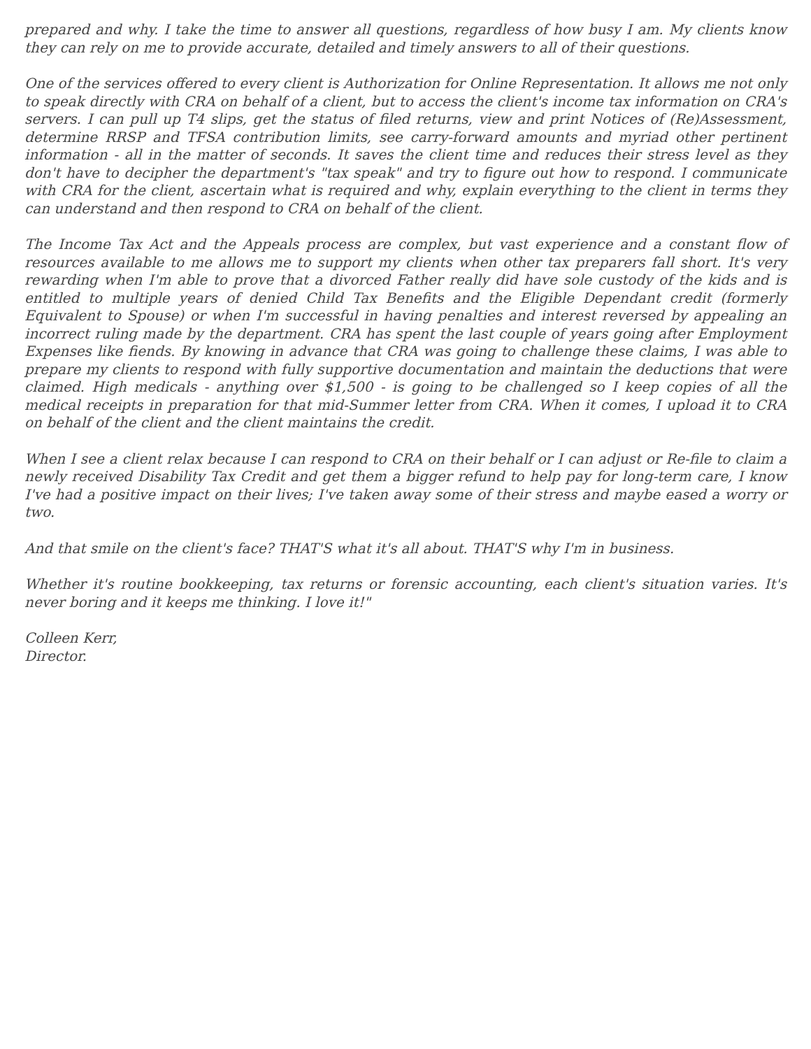prepared and why. I take the time to answer all questions, regardless of how busy I am. My clients know they can rely on me to provide accurate, detailed and timely answers to all of their questions.
One of the services offered to every client is Authorization for Online Representation. It allows me not only to speak directly with CRA on behalf of a client, but to access the client's income tax information on CRA's servers. I can pull up T4 slips, get the status of filed returns, view and print Notices of (Re)Assessment, determine RRSP and TFSA contribution limits, see carry-forward amounts and myriad other pertinent information - all in the matter of seconds. It saves the client time and reduces their stress level as they don't have to decipher the department's "tax speak" and try to figure out how to respond. I communicate with CRA for the client, ascertain what is required and why, explain everything to the client in terms they can understand and then respond to CRA on behalf of the client.
The Income Tax Act and the Appeals process are complex, but vast experience and a constant flow of resources available to me allows me to support my clients when other tax preparers fall short. It's very rewarding when I'm able to prove that a divorced Father really did have sole custody of the kids and is entitled to multiple years of denied Child Tax Benefits and the Eligible Dependant credit (formerly Equivalent to Spouse) or when I'm successful in having penalties and interest reversed by appealing an incorrect ruling made by the department. CRA has spent the last couple of years going after Employment Expenses like fiends. By knowing in advance that CRA was going to challenge these claims, I was able to prepare my clients to respond with fully supportive documentation and maintain the deductions that were claimed. High medicals - anything over $1,500 - is going to be challenged so I keep copies of all the medical receipts in preparation for that mid-Summer letter from CRA. When it comes, I upload it to CRA on behalf of the client and the client maintains the credit.
When I see a client relax because I can respond to CRA on their behalf or I can adjust or Re-file to claim a newly received Disability Tax Credit and get them a bigger refund to help pay for long-term care, I know I've had a positive impact on their lives; I've taken away some of their stress and maybe eased a worry or two.
And that smile on the client's face? THAT'S what it's all about. THAT'S why I'm in business.
Whether it's routine bookkeeping, tax returns or forensic accounting, each client's situation varies. It's never boring and it keeps me thinking. I love it!"
Colleen Kerr,
Director.